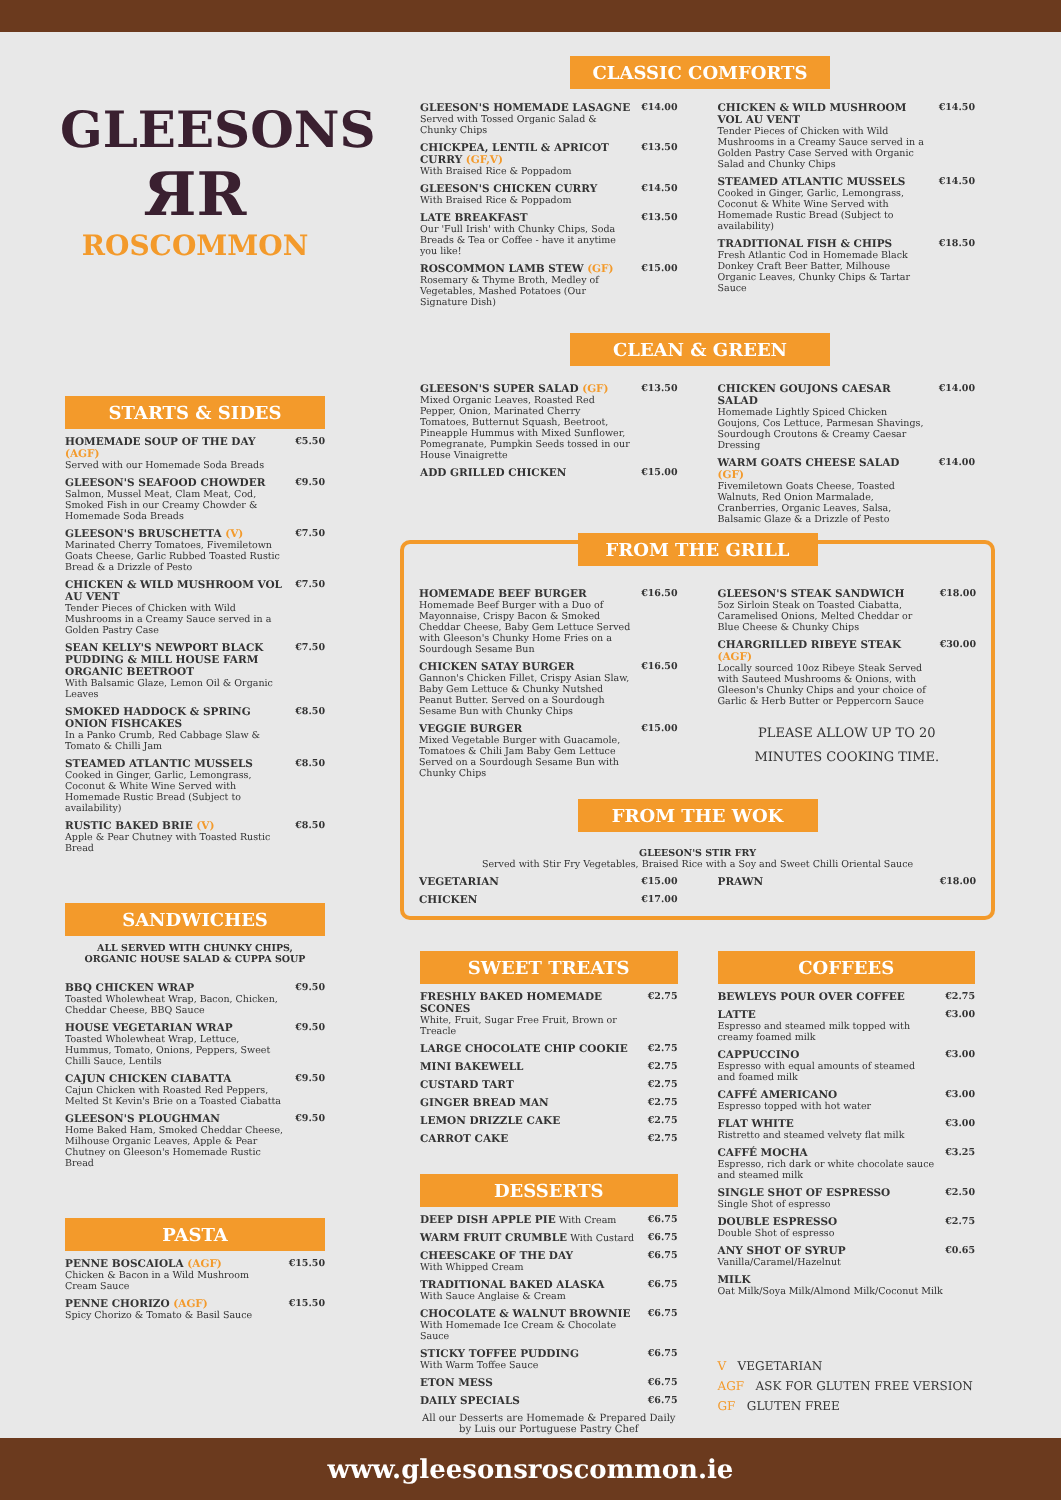GLEESONS
ЯR
ROSCOMMON
STARTS & SIDES
HOMEMADE SOUP OF THE DAY (AGF)
Served with our Homemade Soda Breads
€5.50
GLEESON'S SEAFOOD CHOWDER
Salmon, Mussel Meat, Clam Meat, Cod, Smoked Fish in our Creamy Chowder & Homemade Soda Breads
€9.50
GLEESON'S BRUSCHETTA (V)
Marinated Cherry Tomatoes, Fivemiletown Goats Cheese, Garlic Rubbed Toasted Rustic Bread & a Drizzle of Pesto
€7.50
CHICKEN & WILD MUSHROOM VOL AU VENT
Tender Pieces of Chicken with Wild Mushrooms in a Creamy Sauce served in a Golden Pastry Case
€7.50
SEAN KELLY'S NEWPORT BLACK PUDDING & MILL HOUSE FARM ORGANIC BEETROOT
With Balsamic Glaze, Lemon Oil & Organic Leaves
€7.50
SMOKED HADDOCK & SPRING ONION FISHCAKES
In a Panko Crumb, Red Cabbage Slaw & Tomato & Chilli Jam
€8.50
STEAMED ATLANTIC MUSSELS
Cooked in Ginger, Garlic, Lemongrass, Coconut & White Wine Served with Homemade Rustic Bread (Subject to availability)
€8.50
RUSTIC BAKED BRIE (V)
Apple & Pear Chutney with Toasted Rustic Bread
€8.50
SANDWICHES
ALL SERVED WITH CHUNKY CHIPS,
ORGANIC HOUSE SALAD & CUPPA SOUP
BBQ CHICKEN WRAP
Toasted Wholewheat Wrap, Bacon, Chicken, Cheddar Cheese, BBQ Sauce
€9.50
HOUSE VEGETARIAN WRAP
Toasted Wholewheat Wrap, Lettuce, Hummus, Tomato, Onions, Peppers, Sweet Chilli Sauce, Lentils
€9.50
CAJUN CHICKEN CIABATTA
Cajun Chicken with Roasted Red Peppers, Melted St Kevin's Brie on a Toasted Ciabatta
€9.50
GLEESON'S PLOUGHMAN
Home Baked Ham, Smoked Cheddar Cheese, Milhouse Organic Leaves, Apple & Pear Chutney on Gleeson's Homemade Rustic Bread
€9.50
PASTA
PENNE BOSCAIOLA (AGF)
Chicken & Bacon in a Wild Mushroom Cream Sauce
€15.50
PENNE CHORIZO (AGF)
Spicy Chorizo & Tomato & Basil Sauce
€15.50
CLASSIC COMFORTS
GLEESON'S HOMEMADE LASAGNE
Served with Tossed Organic Salad & Chunky Chips
€14.00
CHICKPEA, LENTIL & APRICOT CURRY (GF,V)
With Braised Rice & Poppadom
€13.50
GLEESON'S CHICKEN CURRY
With Braised Rice & Poppadom
€14.50
LATE BREAKFAST
Our 'Full Irish' with Chunky Chips, Soda Breads & Tea or Coffee - have it anytime you like!
€13.50
ROSCOMMON LAMB STEW (GF)
Rosemary & Thyme Broth, Medley of Vegetables, Mashed Potatoes (Our Signature Dish)
€15.00
CHICKEN & WILD MUSHROOM VOL AU VENT
Tender Pieces of Chicken with Wild Mushrooms in a Creamy Sauce served in a Golden Pastry Case Served with Organic Salad and Chunky Chips
€14.50
STEAMED ATLANTIC MUSSELS
Cooked in Ginger, Garlic, Lemongrass, Coconut & White Wine Served with Homemade Rustic Bread (Subject to availability)
€14.50
TRADITIONAL FISH & CHIPS
Fresh Atlantic Cod in Homemade Black Donkey Craft Beer Batter, Milhouse Organic Leaves, Chunky Chips & Tartar Sauce
€18.50
CLEAN & GREEN
GLEESON'S SUPER SALAD (GF)
Mixed Organic Leaves, Roasted Red Pepper, Onion, Marinated Cherry Tomatoes, Butternut Squash, Beetroot, Pineapple Hummus with Mixed Sunflower, Pomegranate, Pumpkin Seeds tossed in our House Vinaigrette
€13.50
ADD GRILLED CHICKEN €15.00
CHICKEN GOUJONS CAESAR SALAD
Homemade Lightly Spiced Chicken Goujons, Cos Lettuce, Parmesan Shavings, Sourdough Croutons & Creamy Caesar Dressing
€14.00
WARM GOATS CHEESE SALAD (GF)
Fivemiletown Goats Cheese, Toasted Walnuts, Red Onion Marmalade, Cranberries, Organic Leaves, Salsa, Balsamic Glaze & a Drizzle of Pesto
€14.00
FROM THE GRILL
HOMEMADE BEEF BURGER
Homemade Beef Burger with a Duo of Mayonnaise, Crispy Bacon & Smoked Cheddar Cheese, Baby Gem Lettuce Served with Gleeson's Chunky Home Fries on a Sourdough Sesame Bun
€16.50
CHICKEN SATAY BURGER
Gannon's Chicken Fillet, Crispy Asian Slaw, Baby Gem Lettuce & Chunky Nutshed Peanut Butter. Served on a Sourdough Sesame Bun with Chunky Chips
€16.50
VEGGIE BURGER
Mixed Vegetable Burger with Guacamole, Tomatoes & Chili Jam Baby Gem Lettuce Served on a Sourdough Sesame Bun with Chunky Chips
€15.00
GLEESON'S STEAK SANDWICH
5oz Sirloin Steak on Toasted Ciabatta, Caramelised Onions, Melted Cheddar or Blue Cheese & Chunky Chips
€18.00
CHARGRILLED RIBEYE STEAK (AGF)
Locally sourced 10oz Ribeye Steak Served with Sauteed Mushrooms & Onions, with Gleeson's Chunky Chips and your choice of Garlic & Herb Butter or Peppercorn Sauce
€30.00
PLEASE ALLOW UP TO 20
MINUTES COOKING TIME.
FROM THE WOK
GLEESON'S STIR FRY
Served with Stir Fry Vegetables, Braised Rice with a Soy and Sweet Chilli Oriental Sauce
VEGETARIAN €15.00
CHICKEN €17.00
PRAWN €18.00
SWEET TREATS
FRESHLY BAKED HOMEMADE SCONES
White, Fruit, Sugar Free Fruit, Brown or Treacle
€2.75
LARGE CHOCOLATE CHIP COOKIE €2.75
MINI BAKEWELL €2.75
CUSTARD TART €2.75
GINGER BREAD MAN €2.75
LEMON DRIZZLE CAKE €2.75
CARROT CAKE €2.75
DESSERTS
DEEP DISH APPLE PIE With Cream €6.75
WARM FRUIT CRUMBLE With Custard
€6.75
CHEESCAKE OF THE DAY
With Whipped Cream
€6.75
TRADITIONAL BAKED ALASKA
With Sauce Anglaise & Cream
€6.75
CHOCOLATE & WALNUT BROWNIE
With Homemade Ice Cream & Chocolate Sauce
€6.75
STICKY TOFFEE PUDDING
With Warm Toffee Sauce
€6.75
ETON MESS €6.75
DAILY SPECIALS €6.75
All our Desserts are Homemade & Prepared Daily by Luis our Portuguese Pastry Chef
COFFEES
BEWLEYS POUR OVER COFFEE €2.75
LATTE
Espresso and steamed milk topped with creamy foamed milk
€3.00
CAPPUCCINO
Espresso with equal amounts of steamed and foamed milk
€3.00
CAFFÉ AMERICANO
Espresso topped with hot water
€3.00
FLAT WHITE
Ristretto and steamed velvety flat milk
€3.00
CAFFÉ MOCHA
Espresso, rich dark or white chocolate sauce and steamed milk
€3.25
SINGLE SHOT OF ESPRESSO
Single Shot of espresso
€2.50
DOUBLE ESPRESSO
Double Shot of espresso
€2.75
ANY SHOT OF SYRUP
Vanilla/Caramel/Hazelnut
€0.65
MILK
Oat Milk/Soya Milk/Almond Milk/Coconut Milk
V VEGETARIAN
AGF ASK FOR GLUTEN FREE VERSION
GF GLUTEN FREE
www.gleesonsroscommon.ie